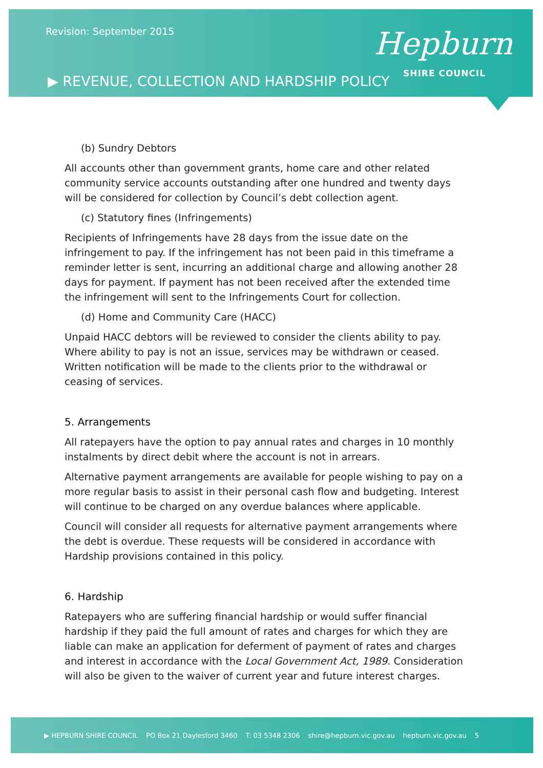Revision: September 2015
▶ REVENUE, COLLECTION AND HARDSHIP POLICY
Hepburn
SHIRE COUNCIL
(b) Sundry Debtors
All accounts other than government grants, home care and other related community service accounts outstanding after one hundred and twenty days will be considered for collection by Council’s debt collection agent.
(c) Statutory fines (Infringements)
Recipients of Infringements have 28 days from the issue date on the infringement to pay. If the infringement has not been paid in this timeframe a reminder letter is sent, incurring an additional charge and allowing another 28 days for payment. If payment has not been received after the extended time the infringement will sent to the Infringements Court for collection.
(d) Home and Community Care (HACC)
Unpaid HACC debtors will be reviewed to consider the clients ability to pay. Where ability to pay is not an issue, services may be withdrawn or ceased. Written notification will be made to the clients prior to the withdrawal or ceasing of services.
5. Arrangements
All ratepayers have the option to pay annual rates and charges in 10 monthly instalments by direct debit where the account is not in arrears.
Alternative payment arrangements are available for people wishing to pay on a more regular basis to assist in their personal cash flow and budgeting. Interest will continue to be charged on any overdue balances where applicable.
Council will consider all requests for alternative payment arrangements where the debt is overdue. These requests will be considered in accordance with Hardship provisions contained in this policy.
6. Hardship
Ratepayers who are suffering financial hardship or would suffer financial hardship if they paid the full amount of rates and charges for which they are liable can make an application for deferment of payment of rates and charges and interest in accordance with the Local Government Act, 1989. Consideration will also be given to the waiver of current year and future interest charges.
▶ HEPBURN SHIRE COUNCIL PO Box 21 Daylesford 3460 T: 03 5348 2306 shire@hepburn.vic.gov.au hepburn.vic.gov.au 5